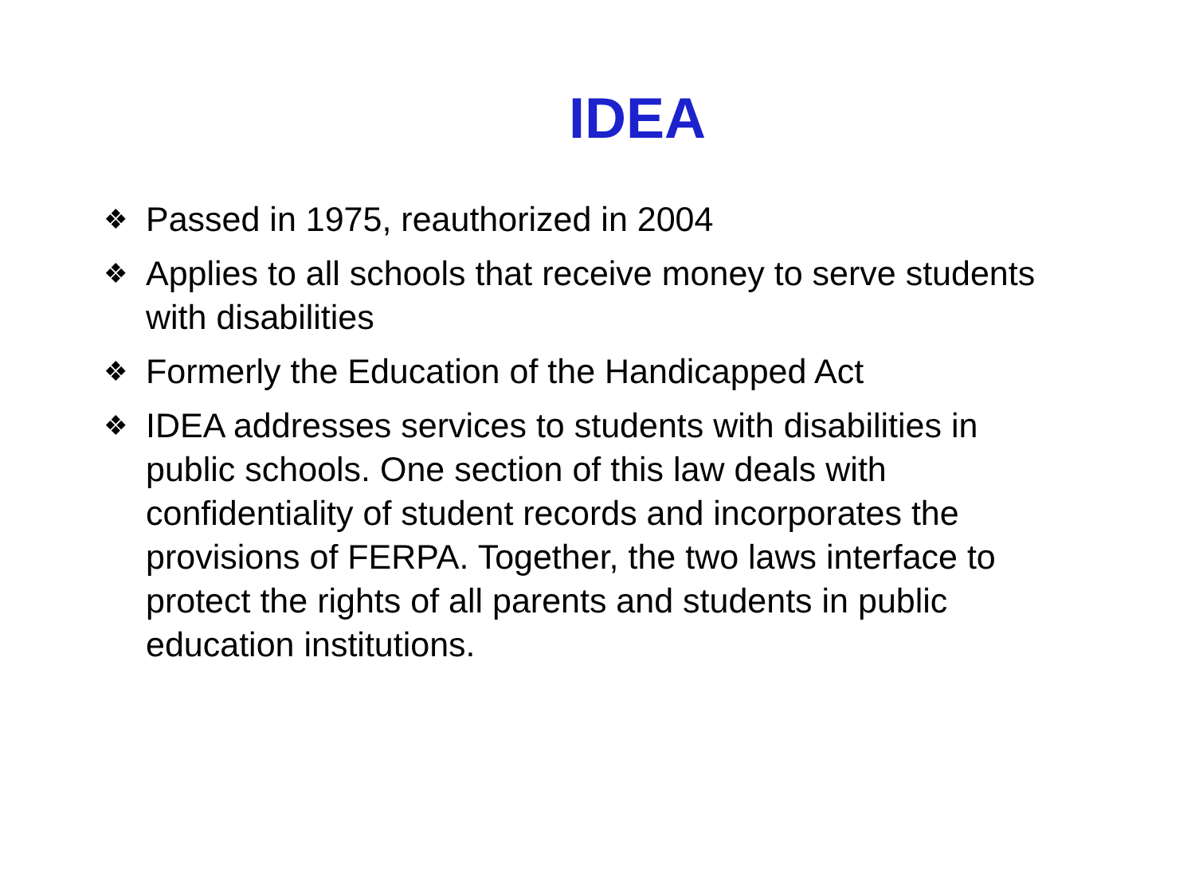IDEA
❖ Passed in 1975, reauthorized in 2004
❖ Applies to all schools that receive money to serve students with disabilities
❖ Formerly the Education of the Handicapped Act
❖ IDEA addresses services to students with disabilities in public schools. One section of this law deals with confidentiality of student records and incorporates the provisions of FERPA. Together, the two laws interface to protect the rights of all parents and students in public education institutions.